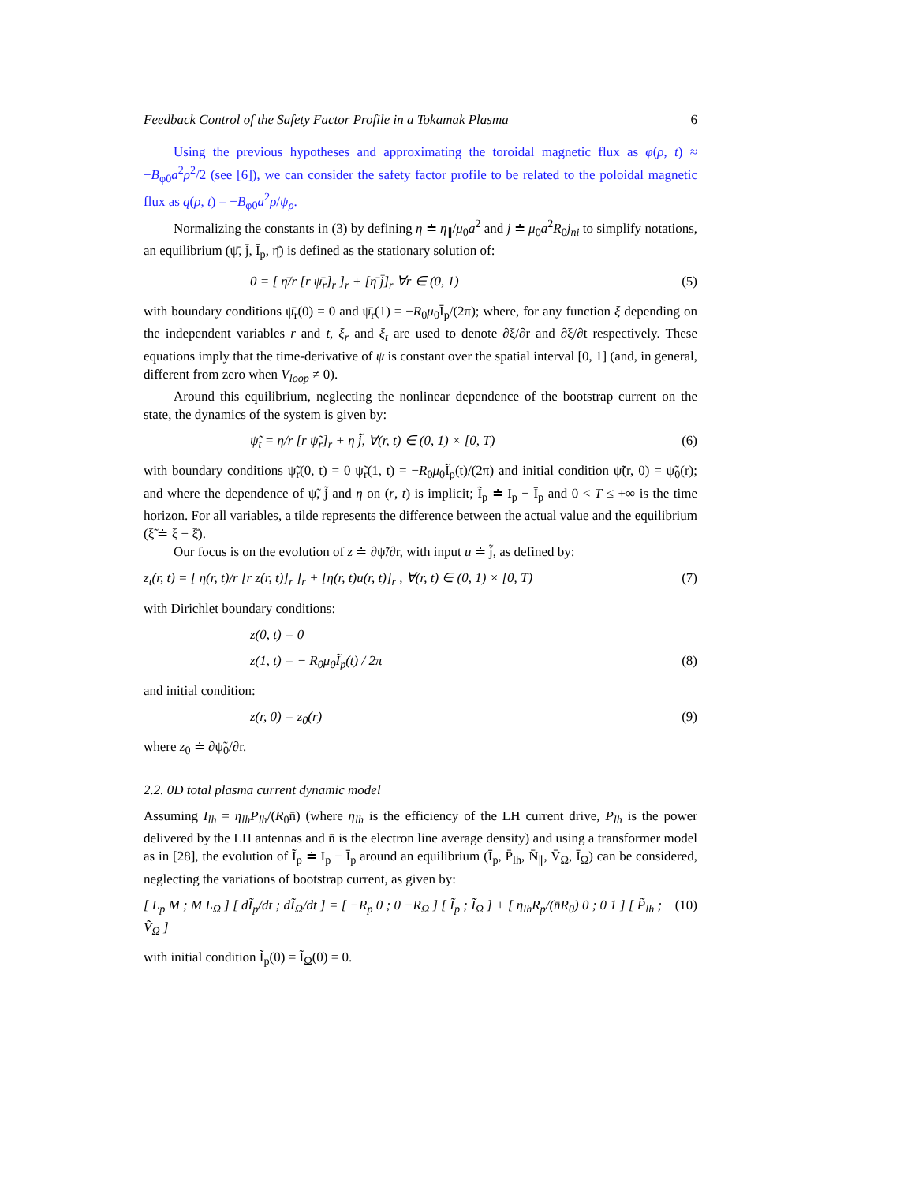Feedback Control of the Safety Factor Profile in a Tokamak Plasma 6
Using the previous hypotheses and approximating the toroidal magnetic flux as φ(ρ, t) ≈ −B<sub>φ0</sub>a<sup>2</sup>ρ<sup>2</sup>/2 (see [6]), we can consider the safety factor profile to be related to the poloidal magnetic flux as q(ρ, t) = −B<sub>φ0</sub>a<sup>2</sup>ρ/ψ<sub>ρ</sub>.
Normalizing the constants in (3) by defining η ≐ η<sub>∥</sub>/μ<sub>0</sub>a<sup>2</sup> and j ≐ μ<sub>0</sub>a<sup>2</sup>R<sub>0</sub>j<sub>ni</sub> to simplify notations, an equilibrium (ψ̄, j̄, Ī<sub>p</sub>, η̄) is defined as the stationary solution of:
0 = [ η̄/r [r ψ̄<sub>r</sub>]<sub>r</sub> ]<sub>r</sub> + [η̄ j̄]<sub>r</sub> ∀r ∈ (0, 1) (5)
with boundary conditions ψ̄<sub>r</sub>(0) = 0 and ψ̄<sub>r</sub>(1) = −R<sub>0</sub>μ<sub>0</sub>Ī<sub>p</sub>/(2π); where, for any function ξ depending on the independent variables r and t, ξ<sub>r</sub> and ξ<sub>t</sub> are used to denote ∂ξ/∂r and ∂ξ/∂t respectively. These equations imply that the time-derivative of ψ is constant over the spatial interval [0, 1] (and, in general, different from zero when V<sub>loop</sub> ≠ 0).
Around this equilibrium, neglecting the nonlinear dependence of the bootstrap current on the state, the dynamics of the system is given by:
ψ̃<sub>t</sub> = η/r [r ψ̃<sub>r</sub>]<sub>r</sub> + η j̃, ∀(r, t) ∈ (0, 1) × [0, T) (6)
with boundary conditions ψ̃<sub>r</sub>(0, t) = 0 ψ̃<sub>r</sub>(1, t) = −R<sub>0</sub>μ<sub>0</sub>Ĩ<sub>p</sub>(t)/(2π) and initial condition ψ̃(r, 0) = ψ̃<sub>0</sub>(r); and where the dependence of ψ̃, j̃ and η on (r, t) is implicit; Ĩ<sub>p</sub> ≐ I<sub>p</sub> − Ī<sub>p</sub> and 0 < T ≤ +∞ is the time horizon. For all variables, a tilde represents the difference between the actual value and the equilibrium (ξ̃ ≐ ξ − ξ̄).
Our focus is on the evolution of z ≐ ∂ψ̃/∂r, with input u ≐ j̃, as defined by:
z<sub>t</sub>(r, t) = [ η(r, t)/r [r z(r, t)]<sub>r</sub> ]<sub>r</sub> + [η(r, t)u(r, t)]<sub>r</sub> , ∀(r, t) ∈ (0, 1) × [0, T) (7)
with Dirichlet boundary conditions:
z(0, t) = 0
z(1, t) = − R<sub>0</sub>μ<sub>0</sub>Ĩ<sub>p</sub>(t) / 2π (8)
and initial condition:
z(r, 0) = z<sub>0</sub>(r) (9)
where z<sub>0</sub> ≐ ∂ψ̃<sub>0</sub>/∂r.
2.2. 0D total plasma current dynamic model
Assuming I<sub>lh</sub> = η<sub>lh</sub>P<sub>lh</sub>/(R<sub>0</sub>n̄) (where η<sub>lh</sub> is the efficiency of the LH current drive, P<sub>lh</sub> is the power delivered by the LH antennas and n̄ is the electron line average density) and using a transformer model as in [28], the evolution of Ĩ<sub>p</sub> ≐ I<sub>p</sub> − Ī<sub>p</sub> around an equilibrium (Ī<sub>p</sub>, P̄<sub>lh</sub>, N̄<sub>∥</sub>, V̄<sub>Ω</sub>, Ī<sub>Ω</sub>) can be considered, neglecting the variations of bootstrap current, as given by:
[ L<sub>p</sub> M ; M L<sub>Ω</sub> ] [ dĨ<sub>p</sub>/dt ; dĨ<sub>Ω</sub>/dt ] = [ −R<sub>p</sub> 0 ; 0 −R<sub>Ω</sub> ] [ Ĩ<sub>p</sub> ; Ĩ<sub>Ω</sub> ] + [ η<sub>lh</sub>R<sub>p</sub>/(n̄R<sub>0</sub>) 0 ; 0 1 ] [ P̃<sub>lh</sub> ; Ṽ<sub>Ω</sub> ] (10)
with initial condition Ĩ<sub>p</sub>(0) = Ĩ<sub>Ω</sub>(0) = 0.